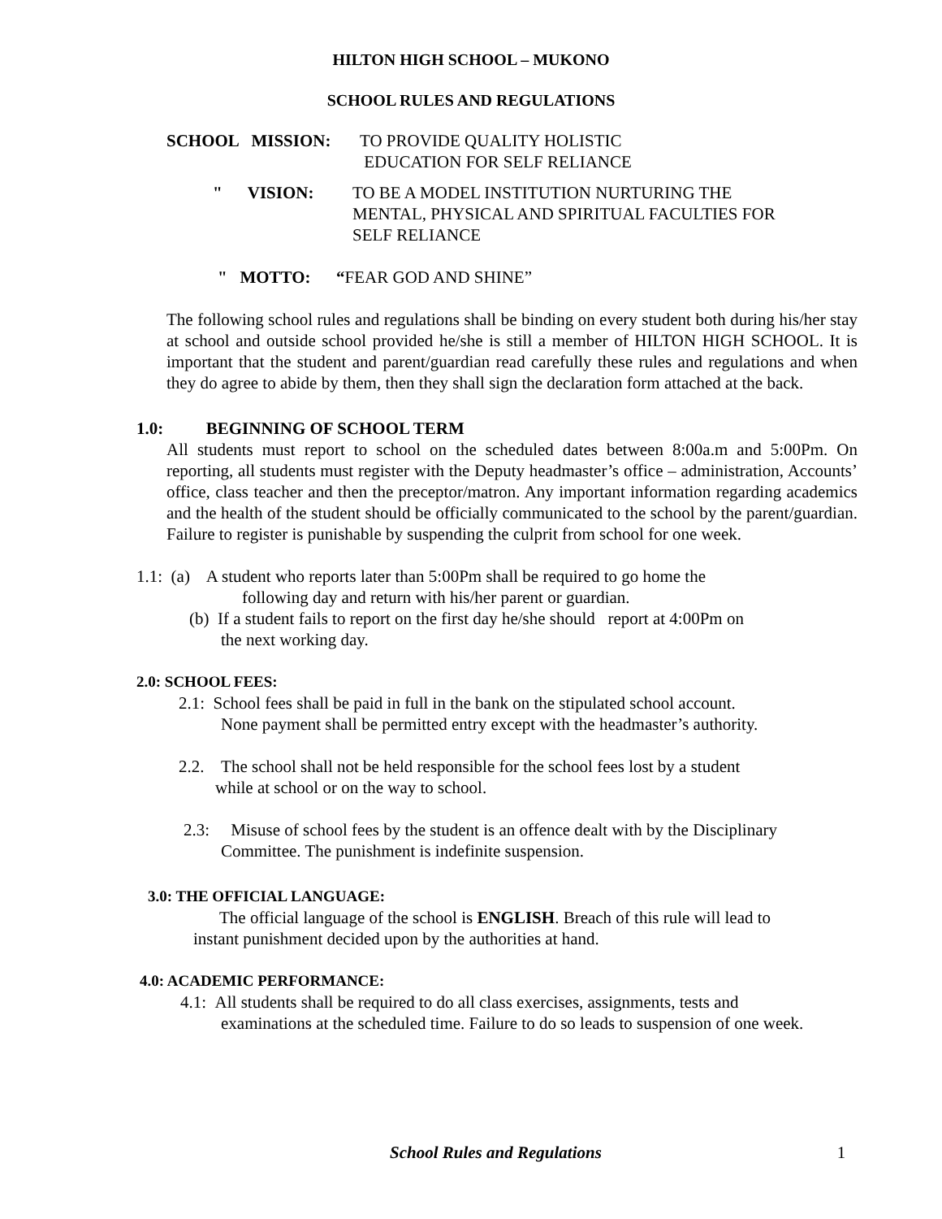HILTON HIGH SCHOOL – MUKONO
SCHOOL RULES AND REGULATIONS
SCHOOL MISSION: TO PROVIDE QUALITY HOLISTIC
EDUCATION FOR SELF RELIANCE
" VISION: TO BE A MODEL INSTITUTION NURTURING THE
MENTAL, PHYSICAL AND SPIRITUAL FACULTIES FOR
SELF RELIANCE
" MOTTO: “FEAR GOD AND SHINE”
The following school rules and regulations shall be binding on every student both during his/her stay at school and outside school provided he/she is still a member of HILTON HIGH SCHOOL. It is important that the student and parent/guardian read carefully these rules and regulations and when they do agree to abide by them, then they shall sign the declaration form attached at the back.
1.0: BEGINNING OF SCHOOL TERM
All students must report to school on the scheduled dates between 8:00a.m and 5:00Pm. On reporting, all students must register with the Deputy headmaster’s office – administration, Accounts’ office, class teacher and then the preceptor/matron. Any important information regarding academics and the health of the student should be officially communicated to the school by the parent/guardian. Failure to register is punishable by suspending the culprit from school for one week.
1.1: (a) A student who reports later than 5:00Pm shall be required to go home the
following day and return with his/her parent or guardian.
(b) If a student fails to report on the first day he/she should report at 4:00Pm on
the next working day.
2.0: SCHOOL FEES:
2.1: School fees shall be paid in full in the bank on the stipulated school account.
None payment shall be permitted entry except with the headmaster’s authority.
2.2. The school shall not be held responsible for the school fees lost by a student
while at school or on the way to school.
2.3: Misuse of school fees by the student is an offence dealt with by the Disciplinary
Committee. The punishment is indefinite suspension.
3.0: THE OFFICIAL LANGUAGE:
The official language of the school is ENGLISH. Breach of this rule will lead to
instant punishment decided upon by the authorities at hand.
4.0: ACADEMIC PERFORMANCE:
4.1: All students shall be required to do all class exercises, assignments, tests and
examinations at the scheduled time. Failure to do so leads to suspension of one week.
School Rules and Regulations 1